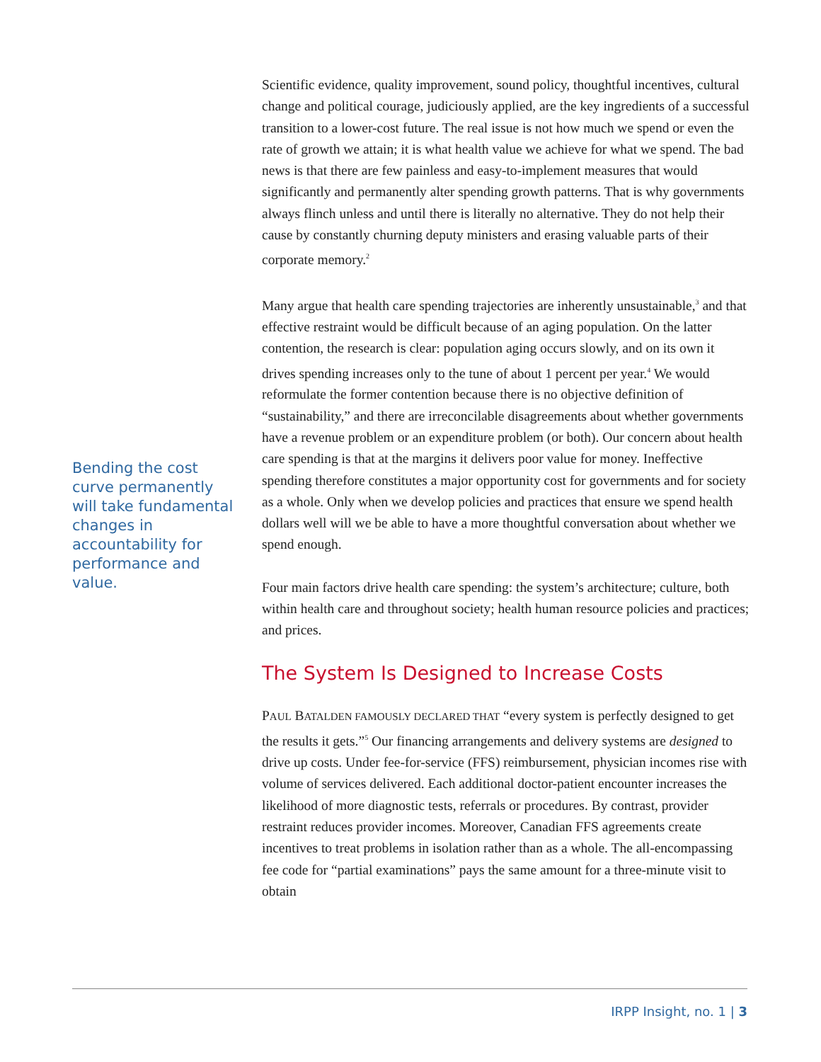Bending the cost curve permanently will take fundamental changes in accountability for performance and value.
Scientific evidence, quality improvement, sound policy, thoughtful incentives, cultural change and political courage, judiciously applied, are the key ingredients of a successful transition to a lower-cost future. The real issue is not how much we spend or even the rate of growth we attain; it is what health value we achieve for what we spend. The bad news is that there are few painless and easy-to-implement measures that would significantly and permanently alter spending growth patterns. That is why governments always flinch unless and until there is literally no alternative. They do not help their cause by constantly churning deputy ministers and erasing valuable parts of their corporate memory.<sup>2</sup>
Many argue that health care spending trajectories are inherently unsustainable,<sup>3</sup> and that effective restraint would be difficult because of an aging population. On the latter contention, the research is clear: population aging occurs slowly, and on its own it drives spending increases only to the tune of about 1 percent per year.<sup>4</sup> We would reformulate the former contention because there is no objective definition of “sustainability,” and there are irreconcilable disagreements about whether governments have a revenue problem or an expenditure problem (or both). Our concern about health care spending is that at the margins it delivers poor value for money. Ineffective spending therefore constitutes a major opportunity cost for governments and for society as a whole. Only when we develop policies and practices that ensure we spend health dollars well will we be able to have a more thoughtful conversation about whether we spend enough.
Four main factors drive health care spending: the system’s architecture; culture, both within health care and throughout society; health human resource policies and practices; and prices.
The System Is Designed to Increase Costs
PAUL BATALDEN FAMOUSLY DECLARED THAT “every system is perfectly designed to get the results it gets.”<sup>5</sup> Our financing arrangements and delivery systems are designed to drive up costs. Under fee-for-service (FFS) reimbursement, physician incomes rise with volume of services delivered. Each additional doctor-patient encounter increases the likelihood of more diagnostic tests, referrals or procedures. By contrast, provider restraint reduces provider incomes. Moreover, Canadian FFS agreements create incentives to treat problems in isolation rather than as a whole. The all-encompassing fee code for “partial examinations” pays the same amount for a three-minute visit to obtain
IRPP Insight, no. 1 | 3